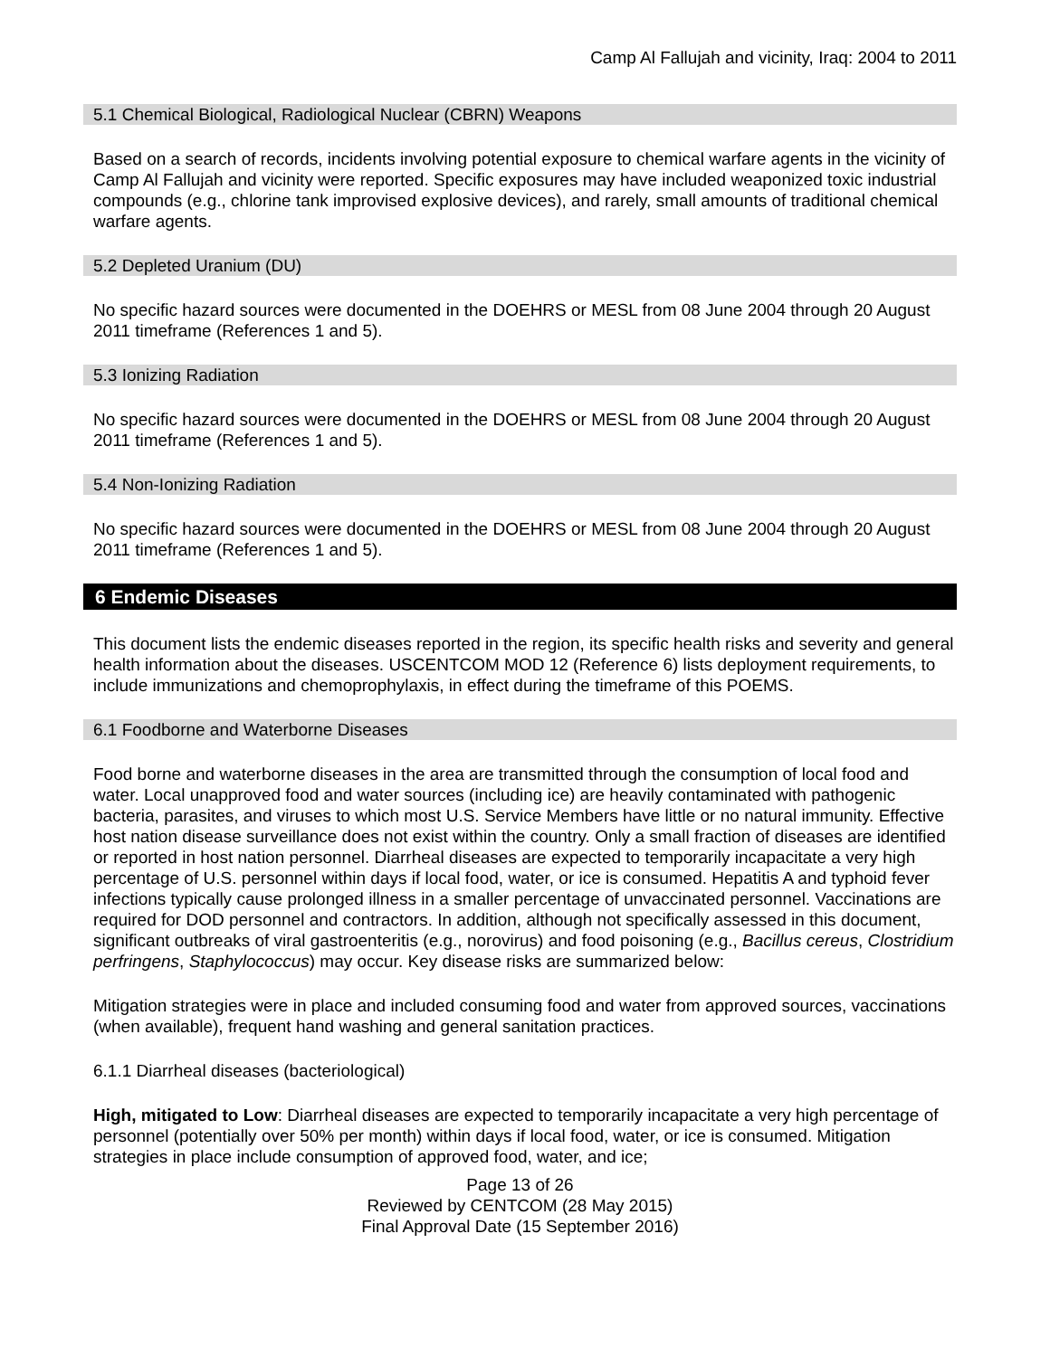Camp Al Fallujah and vicinity, Iraq: 2004 to 2011
5.1 Chemical Biological, Radiological Nuclear (CBRN) Weapons
Based on a search of records, incidents involving potential exposure to chemical warfare agents in the vicinity of Camp Al Fallujah and vicinity were reported. Specific exposures may have included weaponized toxic industrial compounds (e.g., chlorine tank improvised explosive devices), and rarely, small amounts of traditional chemical warfare agents.
5.2 Depleted Uranium (DU)
No specific hazard sources were documented in the DOEHRS or MESL from 08 June 2004 through 20 August 2011 timeframe (References 1 and 5).
5.3 Ionizing Radiation
No specific hazard sources were documented in the DOEHRS or MESL from 08 June 2004 through 20 August 2011 timeframe (References 1 and 5).
5.4 Non-Ionizing Radiation
No specific hazard sources were documented in the DOEHRS or MESL from 08 June 2004 through 20 August 2011 timeframe (References 1 and 5).
6 Endemic Diseases
This document lists the endemic diseases reported in the region, its specific health risks and severity and general health information about the diseases. USCENTCOM MOD 12 (Reference 6) lists deployment requirements, to include immunizations and chemoprophylaxis, in effect during the timeframe of this POEMS.
6.1 Foodborne and Waterborne Diseases
Food borne and waterborne diseases in the area are transmitted through the consumption of local food and water. Local unapproved food and water sources (including ice) are heavily contaminated with pathogenic bacteria, parasites, and viruses to which most U.S. Service Members have little or no natural immunity. Effective host nation disease surveillance does not exist within the country. Only a small fraction of diseases are identified or reported in host nation personnel. Diarrheal diseases are expected to temporarily incapacitate a very high percentage of U.S. personnel within days if local food, water, or ice is consumed. Hepatitis A and typhoid fever infections typically cause prolonged illness in a smaller percentage of unvaccinated personnel. Vaccinations are required for DOD personnel and contractors. In addition, although not specifically assessed in this document, significant outbreaks of viral gastroenteritis (e.g., norovirus) and food poisoning (e.g., Bacillus cereus, Clostridium perfringens, Staphylococcus) may occur. Key disease risks are summarized below:
Mitigation strategies were in place and included consuming food and water from approved sources, vaccinations (when available), frequent hand washing and general sanitation practices.
6.1.1 Diarrheal diseases (bacteriological)
High, mitigated to Low: Diarrheal diseases are expected to temporarily incapacitate a very high percentage of personnel (potentially over 50% per month) within days if local food, water, or ice is consumed. Mitigation strategies in place include consumption of approved food, water, and ice;
Page 13 of 26
Reviewed by CENTCOM (28 May 2015)
Final Approval Date (15 September 2016)